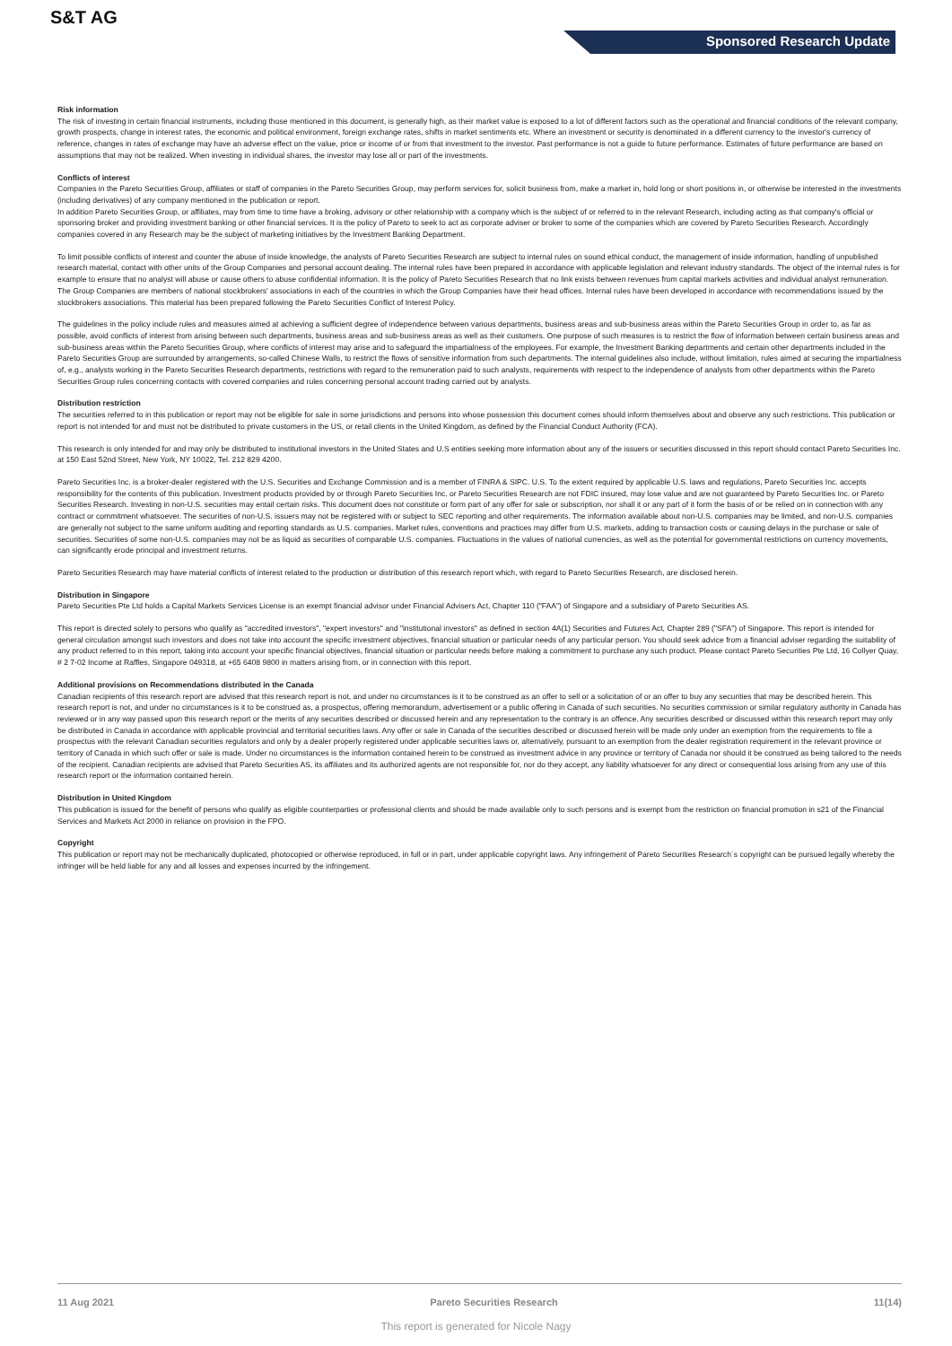S&T AG
Sponsored Research Update
Risk information
The risk of investing in certain financial instruments, including those mentioned in this document, is generally high, as their market value is exposed to a lot of different factors such as the operational and financial conditions of the relevant company, growth prospects, change in interest rates, the economic and political environment, foreign exchange rates, shifts in market sentiments etc. Where an investment or security is denominated in a different currency to the investor's currency of reference, changes in rates of exchange may have an adverse effect on the value, price or income of or from that investment to the investor. Past performance is not a guide to future performance. Estimates of future performance are based on assumptions that may not be realized. When investing in individual shares, the investor may lose all or part of the investments.
Conflicts of interest
Companies in the Pareto Securities Group, affiliates or staff of companies in the Pareto Securities Group, may perform services for, solicit business from, make a market in, hold long or short positions in, or otherwise be interested in the investments (including derivatives) of any company mentioned in the publication or report.
In addition Pareto Securities Group, or affiliates, may from time to time have a broking, advisory or other relationship with a company which is the subject of or referred to in the relevant Research, including acting as that company's official or sponsoring broker and providing investment banking or other financial services. It is the policy of Pareto to seek to act as corporate adviser or broker to some of the companies which are covered by Pareto Securities Research. Accordingly companies covered in any Research may be the subject of marketing initiatives by the Investment Banking Department.
To limit possible conflicts of interest and counter the abuse of inside knowledge, the analysts of Pareto Securities Research are subject to internal rules on sound ethical conduct, the management of inside information, handling of unpublished research material, contact with other units of the Group Companies and personal account dealing. The internal rules have been prepared in accordance with applicable legislation and relevant industry standards. The object of the internal rules is for example to ensure that no analyst will abuse or cause others to abuse confidential information. It is the policy of Pareto Securities Research that no link exists between revenues from capital markets activities and individual analyst remuneration. The Group Companies are members of national stockbrokers' associations in each of the countries in which the Group Companies have their head offices. Internal rules have been developed in accordance with recommendations issued by the stockbrokers associations. This material has been prepared following the Pareto Securities Conflict of Interest Policy.
The guidelines in the policy include rules and measures aimed at achieving a sufficient degree of independence between various departments, business areas and sub-business areas within the Pareto Securities Group in order to, as far as possible, avoid conflicts of interest from arising between such departments, business areas and sub-business areas as well as their customers. One purpose of such measures is to restrict the flow of information between certain business areas and sub-business areas within the Pareto Securities Group, where conflicts of interest may arise and to safeguard the impartialness of the employees. For example, the Investment Banking departments and certain other departments included in the Pareto Securities Group are surrounded by arrangements, so-called Chinese Walls, to restrict the flows of sensitive information from such departments. The internal guidelines also include, without limitation, rules aimed at securing the impartialness of, e.g., analysts working in the Pareto Securities Research departments, restrictions with regard to the remuneration paid to such analysts, requirements with respect to the independence of analysts from other departments within the Pareto Securities Group rules concerning contacts with covered companies and rules concerning personal account trading carried out by analysts.
Distribution restriction
The securities referred to in this publication or report may not be eligible for sale in some jurisdictions and persons into whose possession this document comes should inform themselves about and observe any such restrictions. This publication or report is not intended for and must not be distributed to private customers in the US, or retail clients in the United Kingdom, as defined by the Financial Conduct Authority (FCA).
This research is only intended for and may only be distributed to institutional investors in the United States and U.S entities seeking more information about any of the issuers or securities discussed in this report should contact Pareto Securities Inc. at 150 East 52nd Street, New York, NY 10022, Tel. 212 829 4200.
Pareto Securities Inc. is a broker-dealer registered with the U.S. Securities and Exchange Commission and is a member of FINRA & SIPC. U.S. To the extent required by applicable U.S. laws and regulations, Pareto Securities Inc. accepts responsibility for the contents of this publication. Investment products provided by or through Pareto Securities Inc. or Pareto Securities Research are not FDIC insured, may lose value and are not guaranteed by Pareto Securities Inc. or Pareto Securities Research. Investing in non-U.S. securities may entail certain risks. This document does not constitute or form part of any offer for sale or subscription, nor shall it or any part of it form the basis of or be relied on in connection with any contract or commitment whatsoever. The securities of non-U.S. issuers may not be registered with or subject to SEC reporting and other requirements. The information available about non-U.S. companies may be limited, and non-U.S. companies are generally not subject to the same uniform auditing and reporting standards as U.S. companies. Market rules, conventions and practices may differ from U.S. markets, adding to transaction costs or causing delays in the purchase or sale of securities. Securities of some non-U.S. companies may not be as liquid as securities of comparable U.S. companies. Fluctuations in the values of national currencies, as well as the potential for governmental restrictions on currency movements, can significantly erode principal and investment returns.
Pareto Securities Research may have material conflicts of interest related to the production or distribution of this research report which, with regard to Pareto Securities Research, are disclosed herein.
Distribution in Singapore
Pareto Securities Pte Ltd holds a Capital Markets Services License is an exempt financial advisor under Financial Advisers Act, Chapter 110 ("FAA") of Singapore and a subsidiary of Pareto Securities AS.
This report is directed solely to persons who qualify as "accredited investors", "expert investors" and "institutional investors" as defined in section 4A(1) Securities and Futures Act, Chapter 289 ("SFA") of Singapore. This report is intended for general circulation amongst such investors and does not take into account the specific investment objectives, financial situation or particular needs of any particular person. You should seek advice from a financial adviser regarding the suitability of any product referred to in this report, taking into account your specific financial objectives, financial situation or particular needs before making a commitment to purchase any such product. Please contact Pareto Securities Pte Ltd, 16 Collyer Quay, # 2 7-02 Income at Raffles, Singapore 049318, at +65 6408 9800 in matters arising from, or in connection with this report.
Additional provisions on Recommendations distributed in the Canada
Canadian recipients of this research report are advised that this research report is not, and under no circumstances is it to be construed as an offer to sell or a solicitation of or an offer to buy any securities that may be described herein. This research report is not, and under no circumstances is it to be construed as, a prospectus, offering memorandum, advertisement or a public offering in Canada of such securities. No securities commission or similar regulatory authority in Canada has reviewed or in any way passed upon this research report or the merits of any securities described or discussed herein and any representation to the contrary is an offence. Any securities described or discussed within this research report may only be distributed in Canada in accordance with applicable provincial and territorial securities laws. Any offer or sale in Canada of the securities described or discussed herein will be made only under an exemption from the requirements to file a prospectus with the relevant Canadian securities regulators and only by a dealer properly registered under applicable securities laws or, alternatively, pursuant to an exemption from the dealer registration requirement in the relevant province or territory of Canada in which such offer or sale is made. Under no circumstances is the information contained herein to be construed as investment advice in any province or territory of Canada nor should it be construed as being tailored to the needs of the recipient. Canadian recipients are advised that Pareto Securities AS, its affiliates and its authorized agents are not responsible for, nor do they accept, any liability whatsoever for any direct or consequential loss arising from any use of this research report or the information contained herein.
Distribution in United Kingdom
This publication is issued for the benefit of persons who qualify as eligible counterparties or professional clients and should be made available only to such persons and is exempt from the restriction on financial promotion in s21 of the Financial Services and Markets Act 2000 in reliance on provision in the FPO.
Copyright
This publication or report may not be mechanically duplicated, photocopied or otherwise reproduced, in full or in part, under applicable copyright laws. Any infringement of Pareto Securities Research´s copyright can be pursued legally whereby the infringer will be held liable for any and all losses and expenses incurred by the infringement.
11 Aug 2021 Pareto Securities Research 11(14)
This report is generated for Nicole Nagy